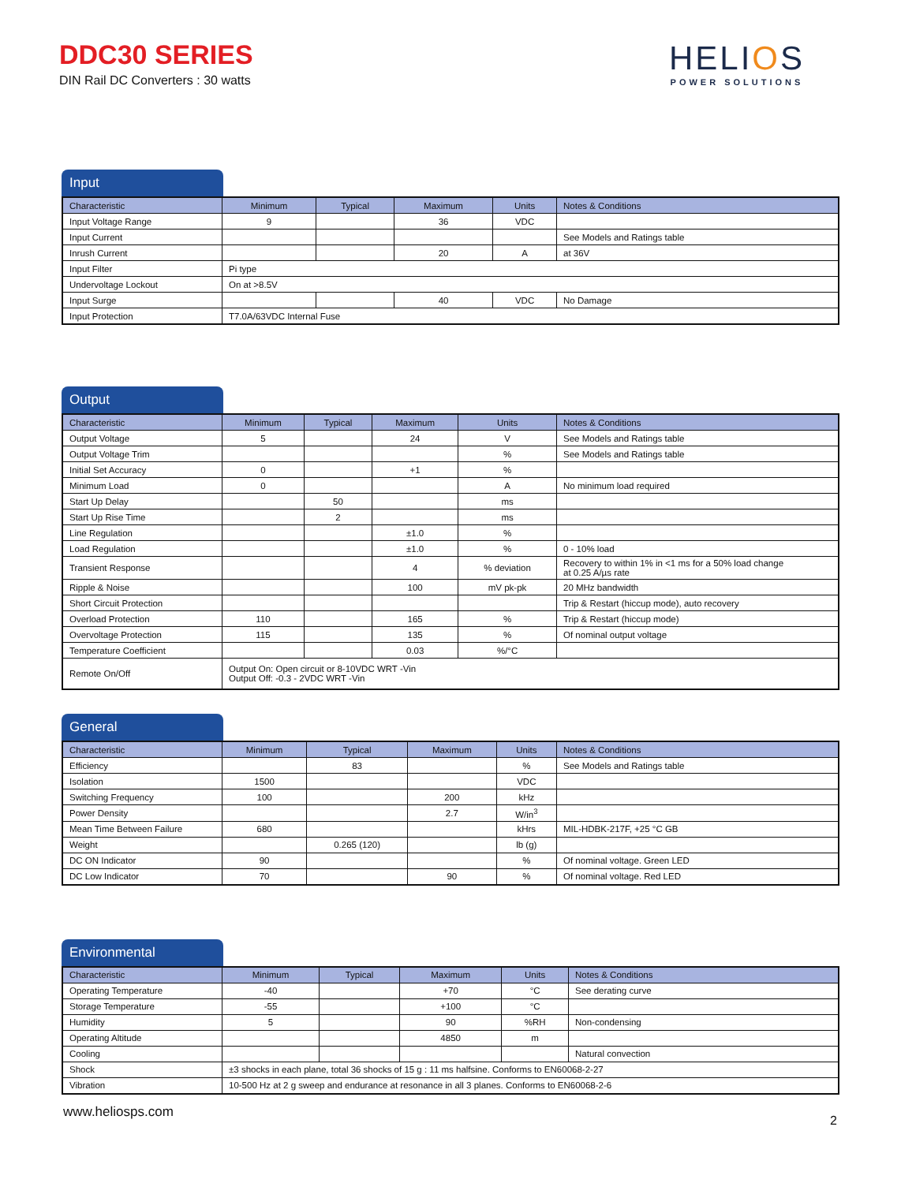DDC30 SERIES
DIN Rail DC Converters : 30 watts
HELIOS
POWER SOLUTIONS
Input
| Characteristic | Minimum | Typical | Maximum | Units | Notes & Conditions |
| --- | --- | --- | --- | --- | --- |
| Input Voltage Range | 9 | | 36 | VDC | |
| Input Current | | | | | See Models and Ratings table |
| Inrush Current | | | 20 | A | at 36V |
| Input Filter | Pi type | | | | |
| Undervoltage Lockout | On at >8.5V | | | | |
| Input Surge | | | 40 | VDC | No Damage |
| Input Protection | T7.0A/63VDC Internal Fuse | | | | |
Output
| Characteristic | Minimum | Typical | Maximum | Units | Notes & Conditions |
| --- | --- | --- | --- | --- | --- |
| Output Voltage | 5 | | 24 | V | See Models and Ratings table |
| Output Voltage Trim | | | | % | See Models and Ratings table |
| Initial Set Accuracy | 0 | | +1 | % | |
| Minimum Load | 0 | | | A | No minimum load required |
| Start Up Delay | | 50 | | ms | |
| Start Up Rise Time | | 2 | | ms | |
| Line Regulation | | | ±1.0 | % | |
| Load Regulation | | | ±1.0 | % | 0 - 10% load |
| Transient Response | | | 4 | % deviation | Recovery to within 1% in <1 ms for a 50% load change at 0.25 A/µs rate |
| Ripple & Noise | | | 100 | mV pk-pk | 20 MHz bandwidth |
| Short Circuit Protection | | | | | Trip & Restart (hiccup mode), auto recovery |
| Overload Protection | 110 | | 165 | % | Trip & Restart (hiccup mode) |
| Overvoltage Protection | 115 | | 135 | % | Of nominal output voltage |
| Temperature Coefficient | | | 0.03 | %/°C | |
| Remote On/Off | Output On: Open circuit or 8-10VDC WRT -Vin Output Off: -0.3 - 2VDC WRT -Vin | | | | |
General
| Characteristic | Minimum | Typical | Maximum | Units | Notes & Conditions |
| --- | --- | --- | --- | --- | --- |
| Efficiency | | 83 | | % | See Models and Ratings table |
| Isolation | 1500 | | | VDC | |
| Switching Frequency | 100 | | 200 | kHz | |
| Power Density | | | 2.7 | W/in<sup>3</sup> | |
| Mean Time Between Failure | 680 | | | kHrs | MIL-HDBK-217F, +25 °C GB |
| Weight | | 0.265 (120) | | lb (g) | |
| DC ON Indicator | 90 | | | % | Of nominal voltage. Green LED |
| DC Low Indicator | 70 | | 90 | % | Of nominal voltage. Red LED |
Environmental
| Characteristic | Minimum | Typical | Maximum | Units | Notes & Conditions |
| --- | --- | --- | --- | --- | --- |
| Operating Temperature | -40 | | +70 | °C | See derating curve |
| Storage Temperature | -55 | | +100 | °C | |
| Humidity | 5 | | 90 | %RH | Non-condensing |
| Operating Altitude | | | 4850 | m | |
| Cooling | | | | | Natural convection |
| Shock | ±3 shocks in each plane, total 36 shocks of 15 g : 11 ms halfsine. Conforms to EN60068-2-27 | | | | |
| Vibration | 10-500 Hz at 2 g sweep and endurance at resonance in all 3 planes. Conforms to EN60068-2-6 | | | | |
www.heliosps.com
2